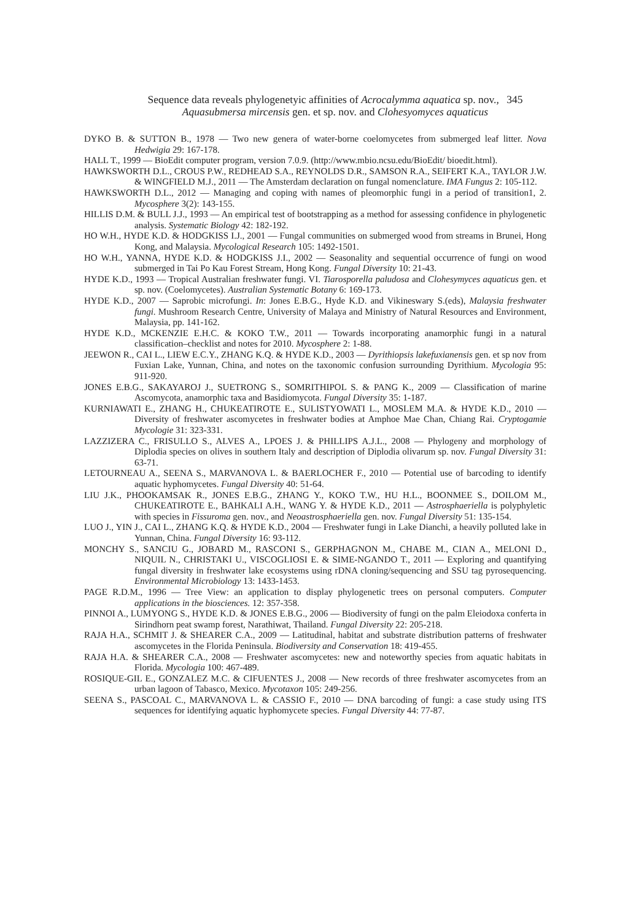Sequence data reveals phylogenetyic affinities of Acrocalymma aquatica sp. nov., 345
Aquasubmersa mircensis gen. et sp. nov. and Clohesyomyces aquaticus
DYKO B. & SUTTON B., 1978 — Two new genera of water-borne coelomycetes from submerged leaf litter. Nova Hedwigia 29: 167-178.
HALL T., 1999 — BioEdit computer program, version 7.0.9. (http://www.mbio.ncsu.edu/BioEdit/ bioedit.html).
HAWKSWORTH D.L., CROUS P.W., REDHEAD S.A., REYNOLDS D.R., SAMSON R.A., SEIFERT K.A., TAYLOR J.W. & WINGFIELD M.J., 2011 — The Amsterdam declaration on fungal nomenclature. IMA Fungus 2: 105-112.
HAWKSWORTH D.L., 2012 — Managing and coping with names of pleomorphic fungi in a period of transition1, 2. Mycosphere 3(2): 143-155.
HILLIS D.M. & BULL J.J., 1993 — An empirical test of bootstrapping as a method for assessing confidence in phylogenetic analysis. Systematic Biology 42: 182-192.
HO W.H., HYDE K.D. & HODGKISS I.J., 2001 — Fungal communities on submerged wood from streams in Brunei, Hong Kong, and Malaysia. Mycological Research 105: 1492-1501.
HO W.H., YANNA, HYDE K.D. & HODGKISS J.I., 2002 — Seasonality and sequential occurrence of fungi on wood submerged in Tai Po Kau Forest Stream, Hong Kong. Fungal Diversity 10: 21-43.
HYDE K.D., 1993 — Tropical Australian freshwater fungi. VI. Tiarosporella paludosa and Clohesymyces aquaticus gen. et sp. nov. (Coelomycetes). Australian Systematic Botany 6: 169-173.
HYDE K.D., 2007 — Saprobic microfungi. In: Jones E.B.G., Hyde K.D. and Vikineswary S.(eds), Malaysia freshwater fungi. Mushroom Research Centre, University of Malaya and Ministry of Natural Resources and Environment, Malaysia, pp. 141-162.
HYDE K.D., MCKENZIE E.H.C. & KOKO T.W., 2011 — Towards incorporating anamorphic fungi in a natural classification–checklist and notes for 2010. Mycosphere 2: 1-88.
JEEWON R., CAI L., LIEW E.C.Y., ZHANG K.Q. & HYDE K.D., 2003 — Dyrithiopsis lakefuxianensis gen. et sp nov from Fuxian Lake, Yunnan, China, and notes on the taxonomic confusion surrounding Dyrithium. Mycologia 95: 911-920.
JONES E.B.G., SAKAYAROJ J., SUETRONG S., SOMRITHIPOL S. & PANG K., 2009 — Classification of marine Ascomycota, anamorphic taxa and Basidiomycota. Fungal Diversity 35: 1-187.
KURNIAWATI E., ZHANG H., CHUKEATIROTE E., SULISTYOWATI L., MOSLEM M.A. & HYDE K.D., 2010 — Diversity of freshwater ascomycetes in freshwater bodies at Amphoe Mae Chan, Chiang Rai. Cryptogamie Mycologie 31: 323-331.
LAZZIZERA C., FRISULLO S., ALVES A., LPOES J. & PHILLIPS A.J.L., 2008 — Phylogeny and morphology of Diplodia species on olives in southern Italy and description of Diplodia olivarum sp. nov. Fungal Diversity 31: 63-71.
LETOURNEAU A., SEENA S., MARVANOVA L. & BAERLOCHER F., 2010 — Potential use of barcoding to identify aquatic hyphomycetes. Fungal Diversity 40: 51-64.
LIU J.K., PHOOKAMSAK R., JONES E.B.G., ZHANG Y., KOKO T.W., HU H.L., BOONMEE S., DOILOM M., CHUKEATIROTE E., BAHKALI A.H., WANG Y. & HYDE K.D., 2011 — Astrosphaeriella is polyphyletic with species in Fissuroma gen. nov., and Neoastrosphaeriella gen. nov. Fungal Diversity 51: 135-154.
LUO J., YIN J., CAI L., ZHANG K.Q. & HYDE K.D., 2004 — Freshwater fungi in Lake Dianchi, a heavily polluted lake in Yunnan, China. Fungal Diversity 16: 93-112.
MONCHY S., SANCIU G., JOBARD M., RASCONI S., GERPHAGNON M., CHABE M., CIAN A., MELONI D., NIQUIL N., CHRISTAKI U., VISCOGLIOSI E. & SIME-NGANDO T., 2011 — Exploring and quantifying fungal diversity in freshwater lake ecosystems using rDNA cloning/sequencing and SSU tag pyrosequencing. Environmental Microbiology 13: 1433-1453.
PAGE R.D.M., 1996 — Tree View: an application to display phylogenetic trees on personal computers. Computer applications in the biosciences. 12: 357-358.
PINNOI A., LUMYONG S., HYDE K.D. & JONES E.B.G., 2006 — Biodiversity of fungi on the palm Eleiodoxa conferta in Sirindhorn peat swamp forest, Narathiwat, Thailand. Fungal Diversity 22: 205-218.
RAJA H.A., SCHMIT J. & SHEARER C.A., 2009 — Latitudinal, habitat and substrate distribution patterns of freshwater ascomycetes in the Florida Peninsula. Biodiversity and Conservation 18: 419-455.
RAJA H.A. & SHEARER C.A., 2008 — Freshwater ascomycetes: new and noteworthy species from aquatic habitats in Florida. Mycologia 100: 467-489.
ROSIQUE-GIL E., GONZALEZ M.C. & CIFUENTES J., 2008 — New records of three freshwater ascomycetes from an urban lagoon of Tabasco, Mexico. Mycotaxon 105: 249-256.
SEENA S., PASCOAL C., MARVANOVA L. & CASSIO F., 2010 — DNA barcoding of fungi: a case study using ITS sequences for identifying aquatic hyphomycete species. Fungal Diversity 44: 77-87.